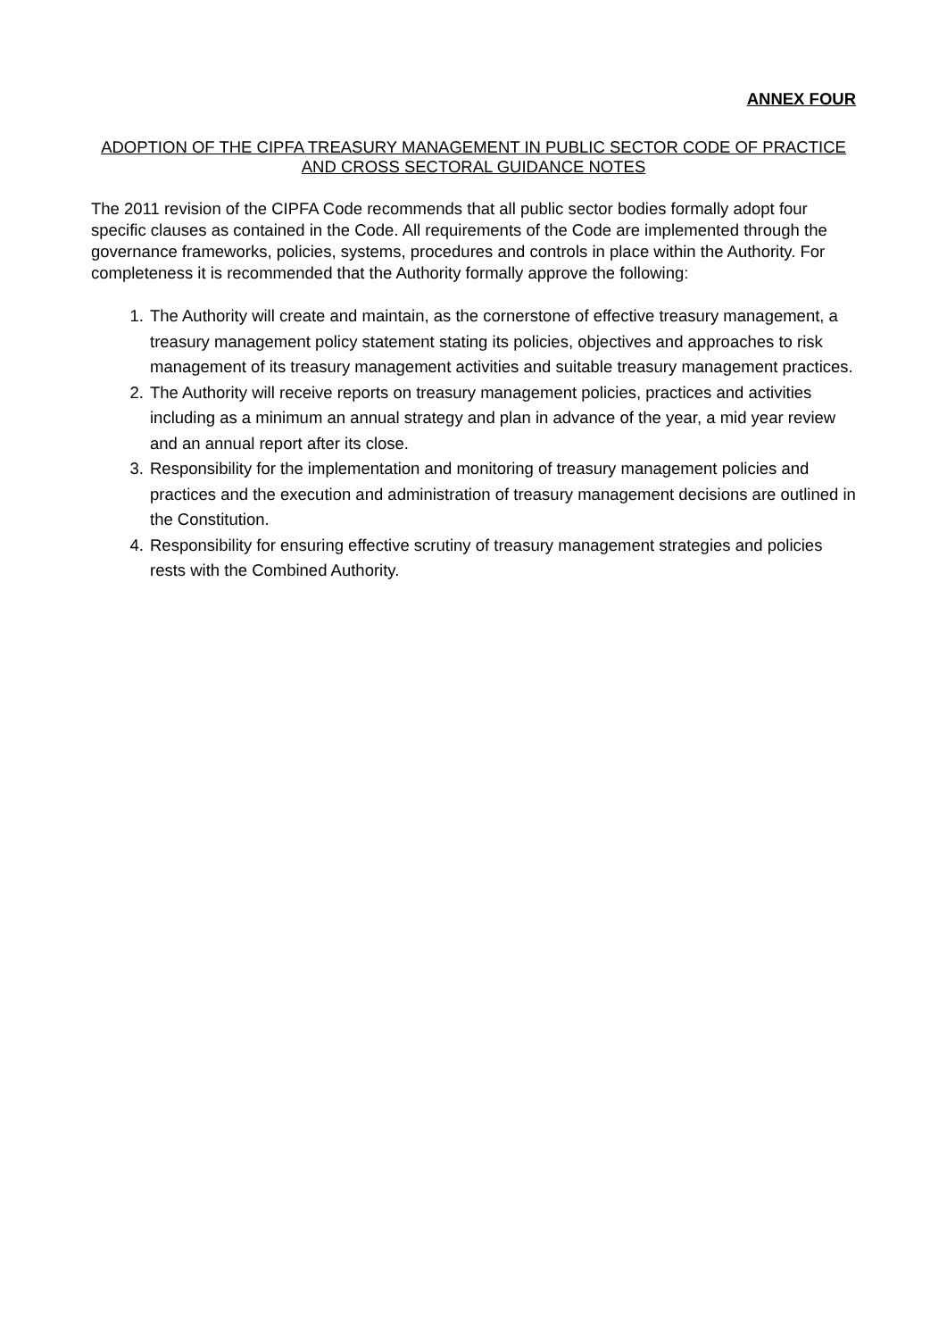ANNEX FOUR
ADOPTION OF THE CIPFA TREASURY MANAGEMENT IN PUBLIC SECTOR CODE OF PRACTICE AND CROSS SECTORAL GUIDANCE NOTES
The 2011 revision of the CIPFA Code recommends that all public sector bodies formally adopt four specific clauses as contained in the Code. All requirements of the Code are implemented through the governance frameworks, policies, systems, procedures and controls in place within the Authority. For completeness it is recommended that the Authority formally approve the following:
1. The Authority will create and maintain, as the cornerstone of effective treasury management, a treasury management policy statement stating its policies, objectives and approaches to risk management of its treasury management activities and suitable treasury management practices.
2. The Authority will receive reports on treasury management policies, practices and activities including as a minimum an annual strategy and plan in advance of the year, a mid year review and an annual report after its close.
3. Responsibility for the implementation and monitoring of treasury management policies and practices and the execution and administration of treasury management decisions are outlined in the Constitution.
4. Responsibility for ensuring effective scrutiny of treasury management strategies and policies rests with the Combined Authority.